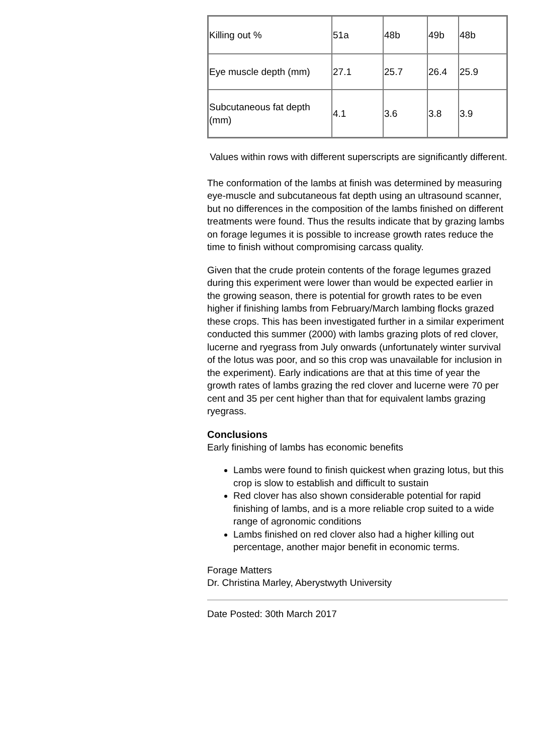| Killing out % | 51a | 48b | 49b | 48b |
| Eye muscle depth (mm) | 27.1 | 25.7 | 26.4 | 25.9 |
| Subcutaneous fat depth (mm) | 4.1 | 3.6 | 3.8 | 3.9 |
Values within rows with different superscripts are significantly different.
The conformation of the lambs at finish was determined by measuring eye-muscle and subcutaneous fat depth using an ultrasound scanner, but no differences in the composition of the lambs finished on different treatments were found. Thus the results indicate that by grazing lambs on forage legumes it is possible to increase growth rates reduce the time to finish without compromising carcass quality.
Given that the crude protein contents of the forage legumes grazed during this experiment were lower than would be expected earlier in the growing season, there is potential for growth rates to be even higher if finishing lambs from February/March lambing flocks grazed these crops. This has been investigated further in a similar experiment conducted this summer (2000) with lambs grazing plots of red clover, lucerne and ryegrass from July onwards (unfortunately winter survival of the lotus was poor, and so this crop was unavailable for inclusion in the experiment). Early indications are that at this time of year the growth rates of lambs grazing the red clover and lucerne were 70 per cent and 35 per cent higher than that for equivalent lambs grazing ryegrass.
Conclusions
Early finishing of lambs has economic benefits
Lambs were found to finish quickest when grazing lotus, but this crop is slow to establish and difficult to sustain
Red clover has also shown considerable potential for rapid finishing of lambs, and is a more reliable crop suited to a wide range of agronomic conditions
Lambs finished on red clover also had a higher killing out percentage, another major benefit in economic terms.
Forage Matters
Dr. Christina Marley, Aberystwyth University
Date Posted: 30th March 2017